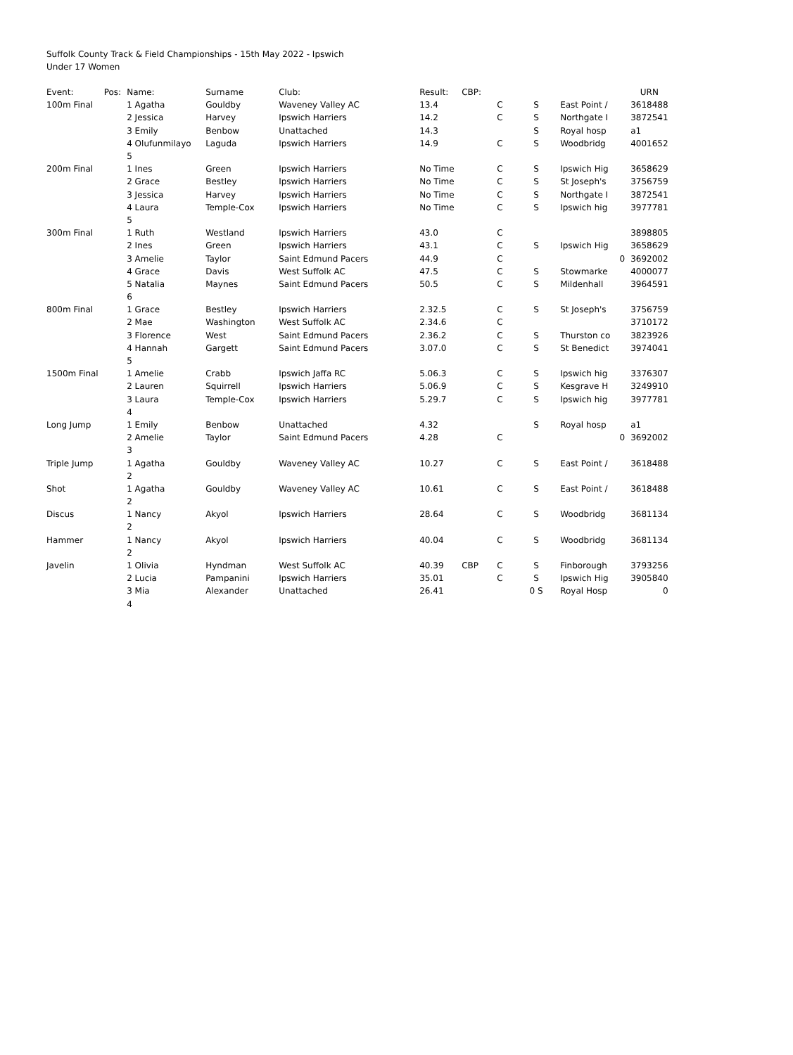Suffolk County Track & Field Championships - 15th May 2022 - Ipswich
Under 17 Women
| Event: | Pos: | Name: | Surname | Club: | Result: | CBP: | | | | URN |
| --- | --- | --- | --- | --- | --- | --- | --- | --- | --- | --- |
| 100m Final | | 1 Agatha | Gouldby | Waveney Valley AC | 13.4 | | C | S | East Point / | 3618488 |
| | | 2 Jessica | Harvey | Ipswich Harriers | 14.2 | | C | S | Northgate I | 3872541 |
| | | 3 Emily | Benbow | Unattached | 14.3 | | | S | Royal hosp | a1 |
| | | 4 Olufunmilayo | Laguda | Ipswich Harriers | 14.9 | | C | S | Woodbridg | 4001652 |
| | | 5 | | | | | | | | |
| 200m Final | | 1 Ines | Green | Ipswich Harriers | No Time | | C | S | Ipswich Hig | 3658629 |
| | | 2 Grace | Bestley | Ipswich Harriers | No Time | | C | S | St Joseph's | 3756759 |
| | | 3 Jessica | Harvey | Ipswich Harriers | No Time | | C | S | Northgate I | 3872541 |
| | | 4 Laura | Temple-Cox | Ipswich Harriers | No Time | | C | S | Ipswich hig | 3977781 |
| | | 5 | | | | | | | | |
| 300m Final | | 1 Ruth | Westland | Ipswich Harriers | 43.0 | | C | | | 3898805 |
| | | 2 Ines | Green | Ipswich Harriers | 43.1 | | C | S | Ipswich Hig | 3658629 |
| | | 3 Amelie | Taylor | Saint Edmund Pacers | 44.9 | | C | | 0 | 3692002 |
| | | 4 Grace | Davis | West Suffolk AC | 47.5 | | C | S | Stowmarke | 4000077 |
| | | 5 Natalia | Maynes | Saint Edmund Pacers | 50.5 | | C | S | Mildenhall | 3964591 |
| | | 6 | | | | | | | | |
| 800m Final | | 1 Grace | Bestley | Ipswich Harriers | 2.32.5 | | C | S | St Joseph's | 3756759 |
| | | 2 Mae | Washington | West Suffolk AC | 2.34.6 | | C | | | 3710172 |
| | | 3 Florence | West | Saint Edmund Pacers | 2.36.2 | | C | S | Thurston co | 3823926 |
| | | 4 Hannah | Gargett | Saint Edmund Pacers | 3.07.0 | | C | S | St Benedict | 3974041 |
| | | 5 | | | | | | | | |
| 1500m Final | | 1 Amelie | Crabb | Ipswich Jaffa RC | 5.06.3 | | C | S | Ipswich hig | 3376307 |
| | | 2 Lauren | Squirrell | Ipswich Harriers | 5.06.9 | | C | S | Kesgrave H | 3249910 |
| | | 3 Laura | Temple-Cox | Ipswich Harriers | 5.29.7 | | C | S | Ipswich hig | 3977781 |
| | | 4 | | | | | | | | |
| Long Jump | | 1 Emily | Benbow | Unattached | 4.32 | | | S | Royal hosp | a1 |
| | | 2 Amelie | Taylor | Saint Edmund Pacers | 4.28 | | C | | 0 | 3692002 |
| | | 3 | | | | | | | | |
| Triple Jump | | 1 Agatha | Gouldby | Waveney Valley AC | 10.27 | | C | S | East Point / | 3618488 |
| | | 2 | | | | | | | | |
| Shot | | 1 Agatha | Gouldby | Waveney Valley AC | 10.61 | | C | S | East Point / | 3618488 |
| | | 2 | | | | | | | | |
| Discus | | 1 Nancy | Akyol | Ipswich Harriers | 28.64 | | C | S | Woodbridg | 3681134 |
| | | 2 | | | | | | | | |
| Hammer | | 1 Nancy | Akyol | Ipswich Harriers | 40.04 | | C | S | Woodbridg | 3681134 |
| | | 2 | | | | | | | | |
| Javelin | | 1 Olivia | Hyndman | West Suffolk AC | 40.39 | CBP | C | S | Finborough | 3793256 |
| | | 2 Lucia | Pampanini | Ipswich Harriers | 35.01 | | C | S | Ipswich Hig | 3905840 |
| | | 3 Mia | Alexander | Unattached | 26.41 | | | 0 S | Royal Hosp | 0 |
| | | 4 | | | | | | | | |